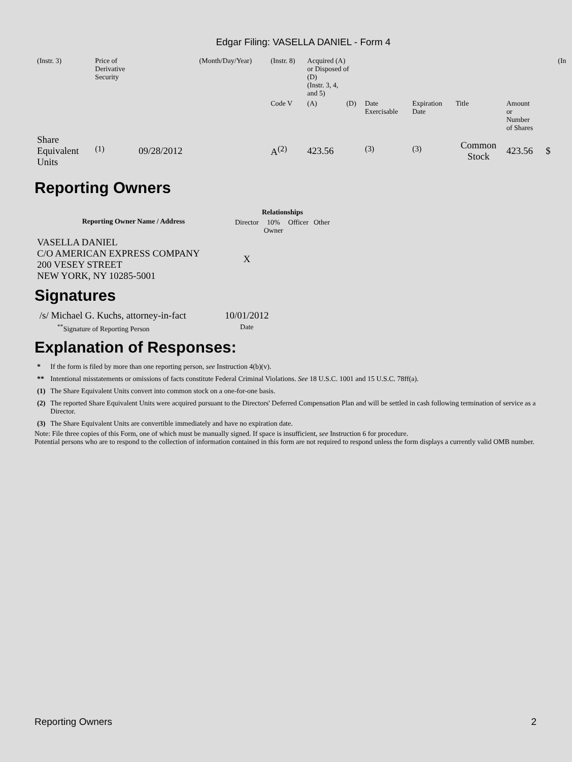Edgar Filing: VASELLA DANIEL - Form 4
| (Instr. 3) | Price of Derivative Security | | (Month/Day/Year) | (Instr. 8) | Acquired (A) or Disposed of (D) (Instr. 3, 4, and 5) | | | | | | | (In |
| | | | | Code V | (A) | (D) | Date Exercisable | Expiration Date | Title | Amount or Number of Shares | | |
| Share Equivalent Units | <sup>(1)</sup> | 09/28/2012 | | A<sup>(2)</sup> | 423.56 | | <sup>(3)</sup> | <sup>(3)</sup> | Common Stock | 423.56 | $ | |
Reporting Owners
| Reporting Owner Name / Address | Relationships | | | |
| --- | --- | --- | --- | --- |
| | Director | 10% Owner | Officer | Other |
| VASELLA DANIEL C/O AMERICAN EXPRESS COMPANY 200 VESEY STREET NEW YORK, NY 10285-5001 | X | | | |
Signatures
| /s/ Michael G. Kuchs, attorney-in-fact | 10/01/2012 |
| <sup>**</sup> Signature of Reporting Person | Date |
Explanation of Responses:
| * | If the form is filed by more than one reporting person, see Instruction 4(b)(v). |
| ** | Intentional misstatements or omissions of facts constitute Federal Criminal Violations. See 18 U.S.C. 1001 and 15 U.S.C. 78ff(a). |
| (1) | The Share Equivalent Units convert into common stock on a one-for-one basis. |
| (2) | The reported Share Equivalent Units were acquired pursuant to the Directors' Deferred Compensation Plan and will be settled in cash following termination of service as a Director. |
| (3) | The Share Equivalent Units are convertible immediately and have no expiration date. |
Note: File three copies of this Form, one of which must be manually signed. If space is insufficient, see Instruction 6 for procedure.
Potential persons who are to respond to the collection of information contained in this form are not required to respond unless the form displays a currently valid OMB number.
Reporting Owners 2